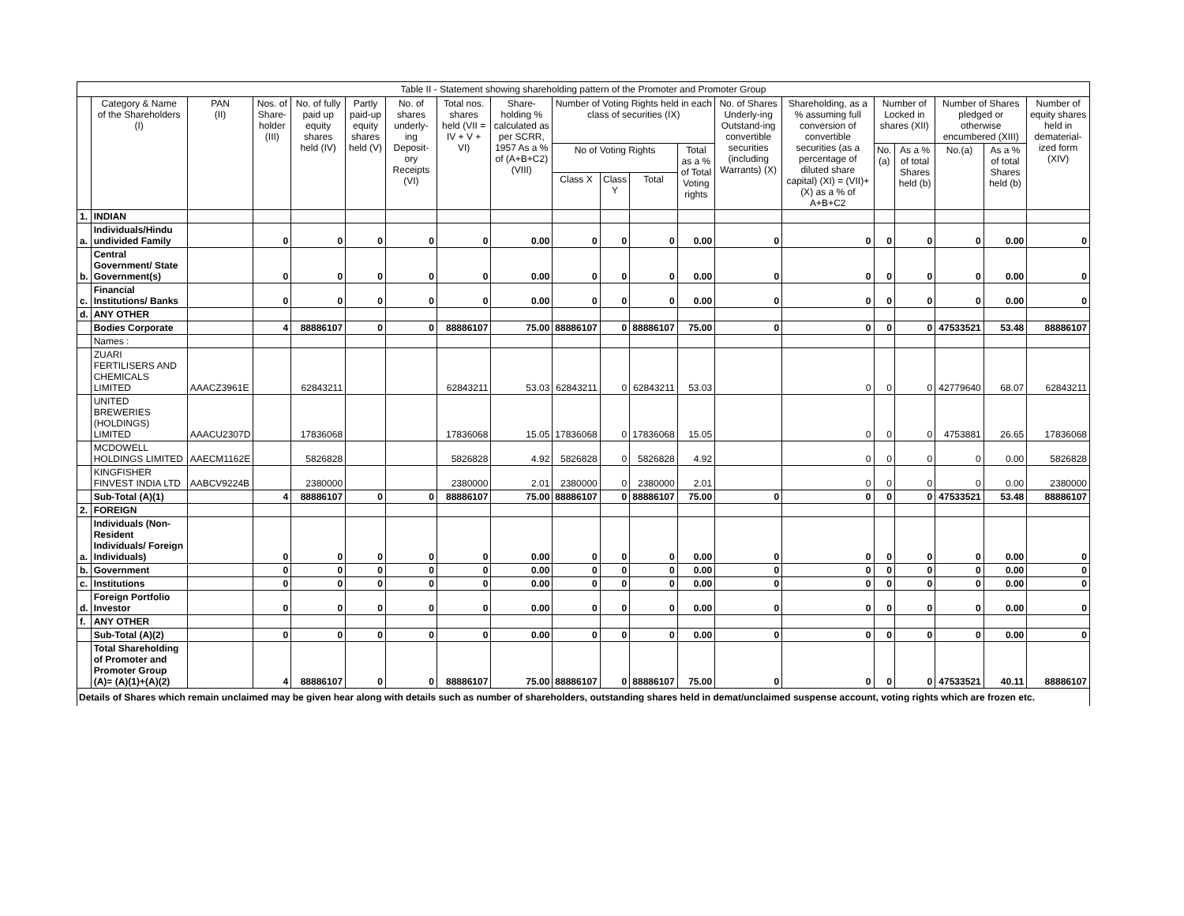Table II - Statement showing shareholding pattern of the Promoter and Promoter Group
| | Category & Name of the Shareholders (I) | PAN (II) | Nos. of Share-holder (III) | No. of fully paid up equity shares held (IV) | Partly paid-up equity shares held (V) | No. of shares underly-ing Deposit-ory Receipts (VI) | Total nos. shares held (VII = IV + V + VI) | Share-holding % calculated as per SCRR, 1957 As a % of (A+B+C2) (VIII) | Number of Voting Rights held in each class of securities (IX) | | | | No. of Shares Underly-ing Outstand-ing convertible securities (including Warrants) (X) | Shareholding, as a % assuming full conversion of convertible securities (as a percentage of diluted share capital) (XI) = (VII)+(X) as a % of A+B+C2 | Number of Locked in shares (XII) | | Number of Shares pledged or otherwise encumbered (XIII) | | Number of equity shares held in dematerial-ized form (XIV) |
| --- | --- | --- | --- | --- | --- | --- | --- | --- | --- | --- | --- | --- | --- | --- | --- | --- | --- | --- | --- |
| | | | | | | | | | No of Voting Rights | | | Total as a % of Total Voting rights | | | No.(a) | As a % of total Shares held (b) | No.(a) | As a % of total Shares held (b) | |
| | | | | | | | | | Class X | Class Y | Total | | | | | | | | |
| 1. | INDIAN | | | | | | | | | | | | | | | | | | |
| a. | Individuals/Hindu undivided Family | | 0 | 0 | 0 | 0 | 0 | 0.00 | 0 | 0 | 0 | 0.00 | 0 | 0 | 0 | 0 | 0 | 0.00 | 0 |
| b. | Central Government/ State Government(s) | | 0 | 0 | 0 | 0 | 0 | 0.00 | 0 | 0 | 0 | 0.00 | 0 | 0 | 0 | 0 | 0 | 0.00 | 0 |
| c. | Financial Institutions/ Banks | | 0 | 0 | 0 | 0 | 0 | 0.00 | 0 | 0 | 0 | 0.00 | 0 | 0 | 0 | 0 | 0 | 0.00 | 0 |
| d. | ANY OTHER | | | | | | | | | | | | | | | | | | |
| | Bodies Corporate | | 4 | 88886107 | 0 | 0 | 88886107 | 75.00 | 88886107 | 0 | 88886107 | 75.00 | 0 | 0 | 0 | 0 | 47533521 | 53.48 | 88886107 |
| | Names : | | | | | | | | | | | | | | | | | | |
| | ZUARI FERTILISERS AND CHEMICALS LIMITED | AAACZ3961E | | 62843211 | | | 62843211 | 53.03 | 62843211 | 0 | 62843211 | 53.03 | | 0 | 0 | 0 | 42779640 | 68.07 | 62843211 |
| | UNITED BREWERIES (HOLDINGS) LIMITED | AAACU2307D | | 17836068 | | | 17836068 | 15.05 | 17836068 | 0 | 17836068 | 15.05 | | 0 | 0 | 0 | 4753881 | 26.65 | 17836068 |
| | MCDOWELL HOLDINGS LIMITED | AAECM1162E | | 5826828 | | | 5826828 | 4.92 | 5826828 | 0 | 5826828 | 4.92 | | 0 | 0 | 0 | 0 | 0.00 | 5826828 |
| | KINGFISHER FINVEST INDIA LTD | AABCV9224B | | 2380000 | | | 2380000 | 2.01 | 2380000 | 0 | 2380000 | 2.01 | | 0 | 0 | 0 | 0 | 0.00 | 2380000 |
| | Sub-Total (A)(1) | | 4 | 88886107 | 0 | 0 | 88886107 | 75.00 | 88886107 | 0 | 88886107 | 75.00 | 0 | 0 | 0 | 0 | 47533521 | 53.48 | 88886107 |
| 2. | FOREIGN | | | | | | | | | | | | | | | | | | |
| a. | Individuals (Non-Resident Individuals/ Foreign Individuals) | | 0 | 0 | 0 | 0 | 0 | 0.00 | 0 | 0 | 0 | 0.00 | 0 | 0 | 0 | 0 | 0 | 0.00 | 0 |
| b. | Government | | 0 | 0 | 0 | 0 | 0 | 0.00 | 0 | 0 | 0 | 0.00 | 0 | 0 | 0 | 0 | 0 | 0.00 | 0 |
| c. | Institutions | | 0 | 0 | 0 | 0 | 0 | 0.00 | 0 | 0 | 0 | 0.00 | 0 | 0 | 0 | 0 | 0 | 0.00 | 0 |
| d. | Foreign Portfolio Investor | | 0 | 0 | 0 | 0 | 0 | 0.00 | 0 | 0 | 0 | 0.00 | 0 | 0 | 0 | 0 | 0 | 0.00 | 0 |
| f. | ANY OTHER | | | | | | | | | | | | | | | | | | |
| | Sub-Total (A)(2) | | 0 | 0 | 0 | 0 | 0 | 0.00 | 0 | 0 | 0 | 0.00 | 0 | 0 | 0 | 0 | 0 | 0.00 | 0 |
| | Total Shareholding of Promoter and Promoter Group (A)= (A)(1)+(A)(2) | | 4 | 88886107 | 0 | 0 | 88886107 | 75.00 | 88886107 | 0 | 88886107 | 75.00 | 0 | 0 | 0 | 0 | 47533521 | 40.11 | 88886107 |
Details of Shares which remain unclaimed may be given hear along with details such as number of shareholders, outstanding shares held in demat/unclaimed suspense account, voting rights which are frozen etc.